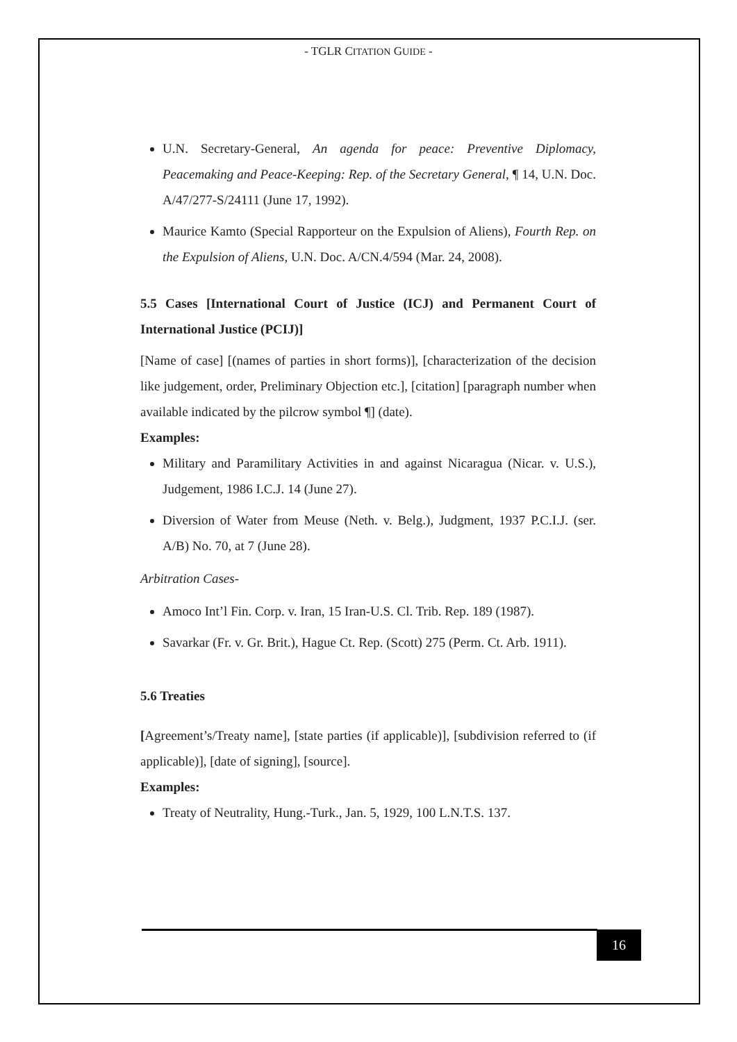- TGLR CITATION GUIDE -
U.N. Secretary-General, An agenda for peace: Preventive Diplomacy, Peacemaking and Peace-Keeping: Rep. of the Secretary General, ¶ 14, U.N. Doc. A/47/277-S/24111 (June 17, 1992).
Maurice Kamto (Special Rapporteur on the Expulsion of Aliens), Fourth Rep. on the Expulsion of Aliens, U.N. Doc. A/CN.4/594 (Mar. 24, 2008).
5.5 Cases [International Court of Justice (ICJ) and Permanent Court of International Justice (PCIJ)]
[Name of case] [(names of parties in short forms)], [characterization of the decision like judgement, order, Preliminary Objection etc.], [citation] [paragraph number when available indicated by the pilcrow symbol ¶] (date).
Examples:
Military and Paramilitary Activities in and against Nicaragua (Nicar. v. U.S.), Judgement, 1986 I.C.J. 14 (June 27).
Diversion of Water from Meuse (Neth. v. Belg.), Judgment, 1937 P.C.I.J. (ser. A/B) No. 70, at 7 (June 28).
Arbitration Cases-
Amoco Int’l Fin. Corp. v. Iran, 15 Iran-U.S. Cl. Trib. Rep. 189 (1987).
Savarkar (Fr. v. Gr. Brit.), Hague Ct. Rep. (Scott) 275 (Perm. Ct. Arb. 1911).
5.6 Treaties
[Agreement’s/Treaty name], [state parties (if applicable)], [subdivision referred to (if applicable)], [date of signing], [source].
Examples:
Treaty of Neutrality, Hung.-Turk., Jan. 5, 1929, 100 L.N.T.S. 137.
16